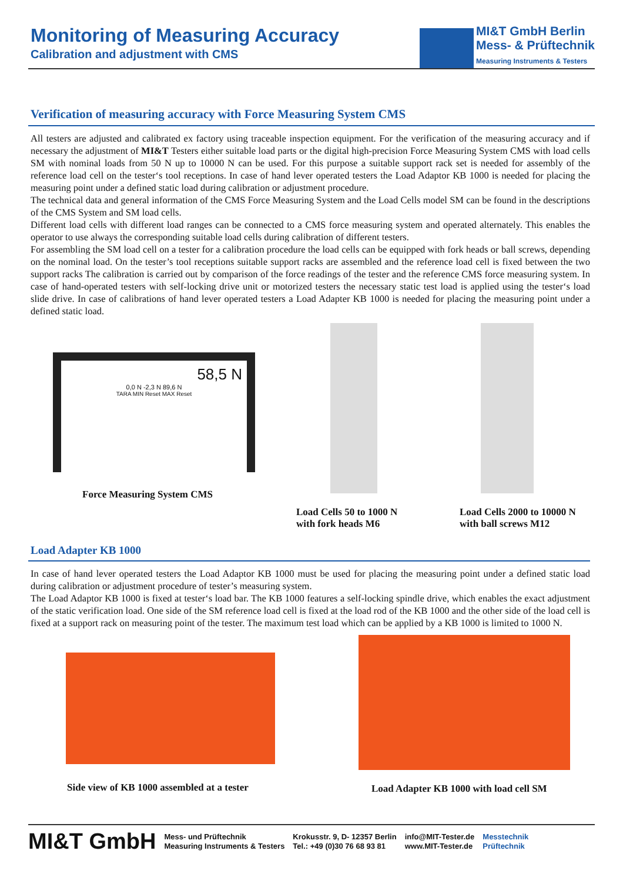Monitoring of Measuring Accuracy
Calibration and adjustment with CMS
MI&T GmbH Berlin
Mess- & Prüftechnik
Measuring Instruments & Testers
Verification of measuring accuracy with Force Measuring System CMS
All testers are adjusted and calibrated ex factory using traceable inspection equipment. For the verification of the measuring accuracy and if necessary the adjustment of MI&T Testers either suitable load parts or the digital high-precision Force Measuring System CMS with load cells SM with nominal loads from 50 N up to 10000 N can be used. For this purpose a suitable support rack set is needed for assembly of the reference load cell on the tester‘s tool receptions. In case of hand lever operated testers the Load Adaptor KB 1000 is needed for placing the measuring point under a defined static load during calibration or adjustment procedure.
The technical data and general information of the CMS Force Measuring System and the Load Cells model SM can be found in the descriptions of the CMS System and SM load cells.
Different load cells with different load ranges can be connected to a CMS force measuring system and operated alternately. This enables the operator to use always the corresponding suitable load cells during calibration of different testers.
For assembling the SM load cell on a tester for a calibration procedure the load cells can be equipped with fork heads or ball screws, depending on the nominal load. On the tester’s tool receptions suitable support racks are assembled and the reference load cell is fixed between the two support racks The calibration is carried out by comparison of the force readings of the tester and the reference CMS force measuring system. In case of hand-operated testers with self-locking drive unit or motorized testers the necessary static test load is applied using the tester‘s load slide drive. In case of calibrations of hand lever operated testers a Load Adapter KB 1000 is needed for placing the measuring point under a defined static load.
58,5 N
0,0 N -2,3 N 89,6 N
TARA MIN Reset MAX Reset
Force Measuring System CMS
Load Cells 50 to 1000 N
with fork heads M6
Load Cells 2000 to 10000 N
with ball screws M12
Load Adapter KB 1000
In case of hand lever operated testers the Load Adaptor KB 1000 must be used for placing the measuring point under a defined static load during calibration or adjustment procedure of tester’s measuring system.
The Load Adaptor KB 1000 is fixed at tester‘s load bar. The KB 1000 features a self-locking spindle drive, which enables the exact adjustment of the static verification load. One side of the SM reference load cell is fixed at the load rod of the KB 1000 and the other side of the load cell is fixed at a support rack on measuring point of the tester. The maximum test load which can be applied by a KB 1000 is limited to 1000 N.
Side view of KB 1000 assembled at a tester
Load Adapter KB 1000 with load cell SM
MI&T GmbH
Mess- und Prüftechnik
Measuring Instruments & Testers
Krokusstr. 9, D- 12357 Berlin
Tel.: +49 (0)30 76 68 93 81
info@MIT-Tester.de
www.MIT-Tester.de
Messtechnik
Prüftechnik